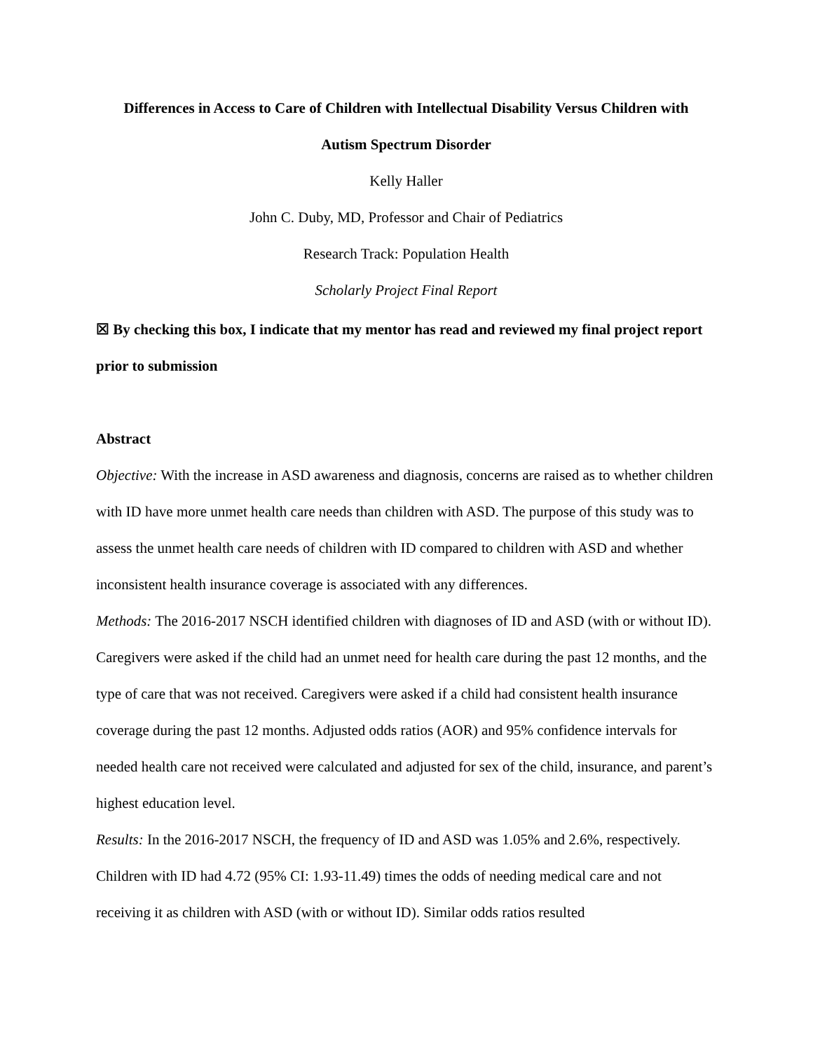Differences in Access to Care of Children with Intellectual Disability Versus Children with
Autism Spectrum Disorder
Kelly Haller
John C. Duby, MD, Professor and Chair of Pediatrics
Research Track: Population Health
Scholarly Project Final Report
☒ By checking this box, I indicate that my mentor has read and reviewed my final project report prior to submission
Abstract
Objective: With the increase in ASD awareness and diagnosis, concerns are raised as to whether children with ID have more unmet health care needs than children with ASD. The purpose of this study was to assess the unmet health care needs of children with ID compared to children with ASD and whether inconsistent health insurance coverage is associated with any differences.
Methods: The 2016-2017 NSCH identified children with diagnoses of ID and ASD (with or without ID). Caregivers were asked if the child had an unmet need for health care during the past 12 months, and the type of care that was not received. Caregivers were asked if a child had consistent health insurance coverage during the past 12 months. Adjusted odds ratios (AOR) and 95% confidence intervals for needed health care not received were calculated and adjusted for sex of the child, insurance, and parent’s highest education level.
Results: In the 2016-2017 NSCH, the frequency of ID and ASD was 1.05% and 2.6%, respectively. Children with ID had 4.72 (95% CI: 1.93-11.49) times the odds of needing medical care and not receiving it as children with ASD (with or without ID). Similar odds ratios resulted